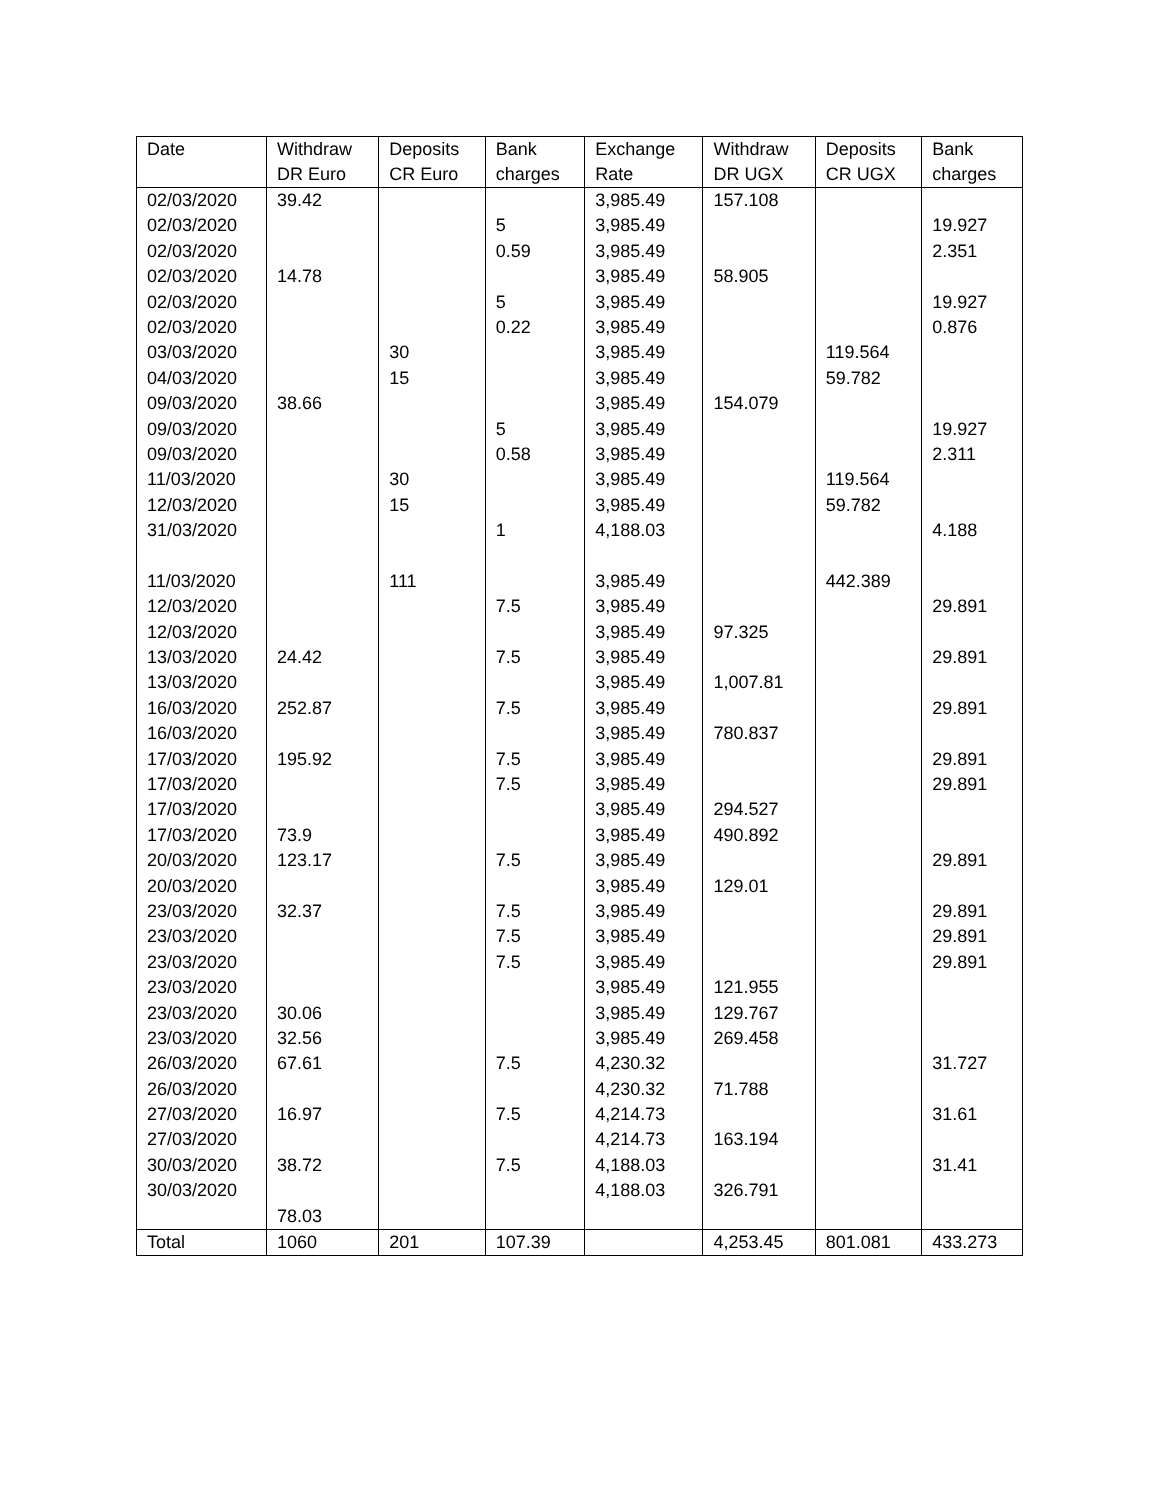| Date | Withdraw DR Euro | Deposits CR Euro | Bank charges | Exchange Rate | Withdraw DR UGX | Deposits CR UGX | Bank charges |
| --- | --- | --- | --- | --- | --- | --- | --- |
| 02/03/2020 | 39.42 | | | 3,985.49 | 157.108 | | |
| 02/03/2020 | | | 5 | 3,985.49 | | | 19.927 |
| 02/03/2020 | | | 0.59 | 3,985.49 | | | 2.351 |
| 02/03/2020 | 14.78 | | | 3,985.49 | 58.905 | | |
| 02/03/2020 | | | 5 | 3,985.49 | | | 19.927 |
| 02/03/2020 | | | 0.22 | 3,985.49 | | | 0.876 |
| 03/03/2020 | | 30 | | 3,985.49 | | 119.564 | |
| 04/03/2020 | | 15 | | 3,985.49 | | 59.782 | |
| 09/03/2020 | 38.66 | | | 3,985.49 | 154.079 | | |
| 09/03/2020 | | | 5 | 3,985.49 | | | 19.927 |
| 09/03/2020 | | | 0.58 | 3,985.49 | | | 2.311 |
| 11/03/2020 | | 30 | | 3,985.49 | | 119.564 | |
| 12/03/2020 | | 15 | | 3,985.49 | | 59.782 | |
| 31/03/2020 | | | 1 | 4,188.03 | | | 4.188 |
| 11/03/2020 | | 111 | | 3,985.49 | | 442.389 | |
| 12/03/2020 | | | 7.5 | 3,985.49 | | | 29.891 |
| 12/03/2020 | | | | 3,985.49 | 97.325 | | |
| 13/03/2020 | 24.42 | | 7.5 | 3,985.49 | | | 29.891 |
| 13/03/2020 | | | | 3,985.49 | 1,007.81 | | |
| 16/03/2020 | 252.87 | | 7.5 | 3,985.49 | | | 29.891 |
| 16/03/2020 | | | | 3,985.49 | 780.837 | | |
| 17/03/2020 | 195.92 | | 7.5 | 3,985.49 | | | 29.891 |
| 17/03/2020 | | | 7.5 | 3,985.49 | | | 29.891 |
| 17/03/2020 | | | | 3,985.49 | 294.527 | | |
| 17/03/2020 | 73.9 | | | 3,985.49 | 490.892 | | |
| 20/03/2020 | 123.17 | | 7.5 | 3,985.49 | | | 29.891 |
| 20/03/2020 | | | | 3,985.49 | 129.01 | | |
| 23/03/2020 | 32.37 | | 7.5 | 3,985.49 | | | 29.891 |
| 23/03/2020 | | | 7.5 | 3,985.49 | | | 29.891 |
| 23/03/2020 | | | 7.5 | 3,985.49 | | | 29.891 |
| 23/03/2020 | | | | 3,985.49 | 121.955 | | |
| 23/03/2020 | 30.06 | | | 3,985.49 | 129.767 | | |
| 23/03/2020 | 32.56 | | | 3,985.49 | 269.458 | | |
| 26/03/2020 | 67.61 | | 7.5 | 4,230.32 | | | 31.727 |
| 26/03/2020 | | | | 4,230.32 | 71.788 | | |
| 27/03/2020 | 16.97 | | 7.5 | 4,214.73 | | | 31.61 |
| 27/03/2020 | | | | 4,214.73 | 163.194 | | |
| 30/03/2020 | 38.72 | | 7.5 | 4,188.03 | | | 31.41 |
| 30/03/2020 | | | | 4,188.03 | 326.791 | | |
| | 78.03 | | | | | | |
| Total | 1060 | 201 | 107.39 | | 4,253.45 | 801.081 | 433.273 |